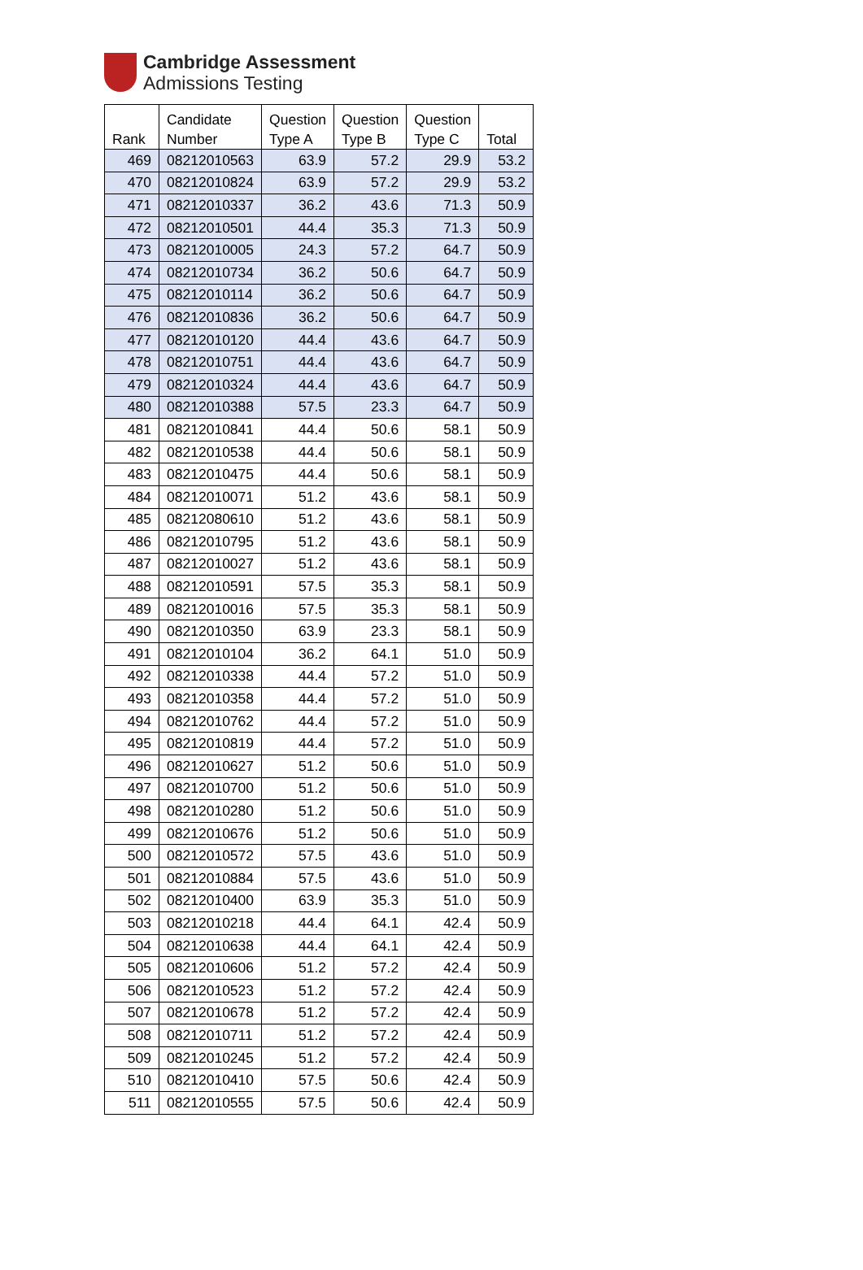Cambridge Assessment
Admissions Testing
| Rank | Candidate Number | Question Type A | Question Type B | Question Type C | Total |
| --- | --- | --- | --- | --- | --- |
| 469 | 08212010563 | 63.9 | 57.2 | 29.9 | 53.2 |
| 470 | 08212010824 | 63.9 | 57.2 | 29.9 | 53.2 |
| 471 | 08212010337 | 36.2 | 43.6 | 71.3 | 50.9 |
| 472 | 08212010501 | 44.4 | 35.3 | 71.3 | 50.9 |
| 473 | 08212010005 | 24.3 | 57.2 | 64.7 | 50.9 |
| 474 | 08212010734 | 36.2 | 50.6 | 64.7 | 50.9 |
| 475 | 08212010114 | 36.2 | 50.6 | 64.7 | 50.9 |
| 476 | 08212010836 | 36.2 | 50.6 | 64.7 | 50.9 |
| 477 | 08212010120 | 44.4 | 43.6 | 64.7 | 50.9 |
| 478 | 08212010751 | 44.4 | 43.6 | 64.7 | 50.9 |
| 479 | 08212010324 | 44.4 | 43.6 | 64.7 | 50.9 |
| 480 | 08212010388 | 57.5 | 23.3 | 64.7 | 50.9 |
| 481 | 08212010841 | 44.4 | 50.6 | 58.1 | 50.9 |
| 482 | 08212010538 | 44.4 | 50.6 | 58.1 | 50.9 |
| 483 | 08212010475 | 44.4 | 50.6 | 58.1 | 50.9 |
| 484 | 08212010071 | 51.2 | 43.6 | 58.1 | 50.9 |
| 485 | 08212080610 | 51.2 | 43.6 | 58.1 | 50.9 |
| 486 | 08212010795 | 51.2 | 43.6 | 58.1 | 50.9 |
| 487 | 08212010027 | 51.2 | 43.6 | 58.1 | 50.9 |
| 488 | 08212010591 | 57.5 | 35.3 | 58.1 | 50.9 |
| 489 | 08212010016 | 57.5 | 35.3 | 58.1 | 50.9 |
| 490 | 08212010350 | 63.9 | 23.3 | 58.1 | 50.9 |
| 491 | 08212010104 | 36.2 | 64.1 | 51.0 | 50.9 |
| 492 | 08212010338 | 44.4 | 57.2 | 51.0 | 50.9 |
| 493 | 08212010358 | 44.4 | 57.2 | 51.0 | 50.9 |
| 494 | 08212010762 | 44.4 | 57.2 | 51.0 | 50.9 |
| 495 | 08212010819 | 44.4 | 57.2 | 51.0 | 50.9 |
| 496 | 08212010627 | 51.2 | 50.6 | 51.0 | 50.9 |
| 497 | 08212010700 | 51.2 | 50.6 | 51.0 | 50.9 |
| 498 | 08212010280 | 51.2 | 50.6 | 51.0 | 50.9 |
| 499 | 08212010676 | 51.2 | 50.6 | 51.0 | 50.9 |
| 500 | 08212010572 | 57.5 | 43.6 | 51.0 | 50.9 |
| 501 | 08212010884 | 57.5 | 43.6 | 51.0 | 50.9 |
| 502 | 08212010400 | 63.9 | 35.3 | 51.0 | 50.9 |
| 503 | 08212010218 | 44.4 | 64.1 | 42.4 | 50.9 |
| 504 | 08212010638 | 44.4 | 64.1 | 42.4 | 50.9 |
| 505 | 08212010606 | 51.2 | 57.2 | 42.4 | 50.9 |
| 506 | 08212010523 | 51.2 | 57.2 | 42.4 | 50.9 |
| 507 | 08212010678 | 51.2 | 57.2 | 42.4 | 50.9 |
| 508 | 08212010711 | 51.2 | 57.2 | 42.4 | 50.9 |
| 509 | 08212010245 | 51.2 | 57.2 | 42.4 | 50.9 |
| 510 | 08212010410 | 57.5 | 50.6 | 42.4 | 50.9 |
| 511 | 08212010555 | 57.5 | 50.6 | 42.4 | 50.9 |